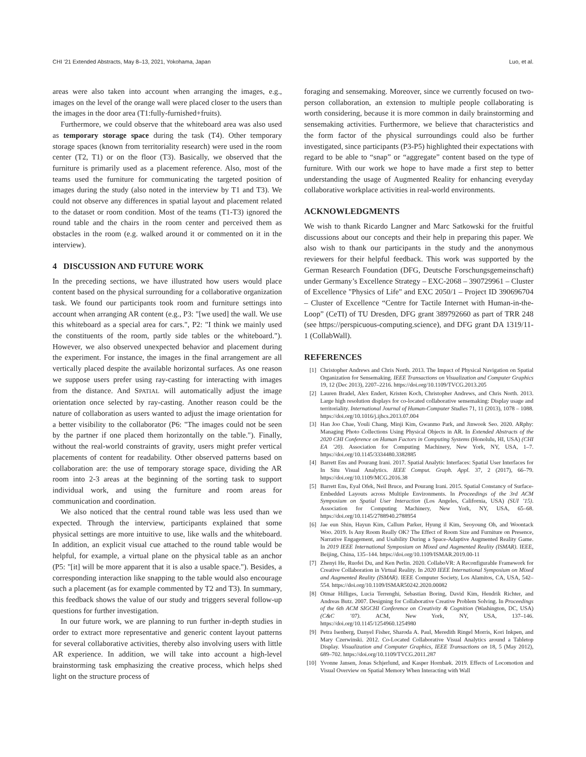CHI ’21 Extended Abstracts, May 8–13, 2021, Yokohama, Japan Luo, et al.
areas were also taken into account when arranging the images, e.g., images on the level of the orange wall were placed closer to the users than the images in the door area (T1:fully-furnished+fruits).
Furthermore, we could observe that the whiteboard area was also used as temporary storage space during the task (T4). Other temporary storage spaces (known from territoriality research) were used in the room center (T2, T1) or on the floor (T3). Basically, we observed that the furniture is primarily used as a placement reference. Also, most of the teams used the furniture for communicating the targeted position of images during the study (also noted in the interview by T1 and T3). We could not observe any differences in spatial layout and placement related to the dataset or room condition. Most of the teams (T1-T3) ignored the round table and the chairs in the room center and perceived them as obstacles in the room (e.g. walked around it or commented on it in the interview).
4 DISCUSSION AND FUTURE WORK
In the preceding sections, we have illustrated how users would place content based on the physical surrounding for a collaborative organization task. We found our participants took room and furniture settings into account when arranging AR content (e.g., P3: "[we used] the wall. We use this whiteboard as a special area for cars.", P2: "I think we mainly used the constituents of the room, partly side tables or the whiteboard."). However, we also observed unexpected behavior and placement during the experiment. For instance, the images in the final arrangement are all vertically placed despite the available horizontal surfaces. As one reason we suppose users prefer using ray-casting for interacting with images from the distance. And SPATIAL will automatically adjust the image orientation once selected by ray-casting. Another reason could be the nature of collaboration as users wanted to adjust the image orientation for a better visibility to the collaborator (P6: "The images could not be seen by the partner if one placed them horizontally on the table."). Finally, without the real-world constraints of gravity, users might prefer vertical placements of content for readability. Other observed patterns based on collaboration are: the use of temporary storage space, dividing the AR room into 2-3 areas at the beginning of the sorting task to support individual work, and using the furniture and room areas for communication and coordination.
We also noticed that the central round table was less used than we expected. Through the interview, participants explained that some physical settings are more intuitive to use, like walls and the whiteboard. In addition, an explicit visual cue attached to the round table would be helpful, for example, a virtual plane on the physical table as an anchor (P5: "[it] will be more apparent that it is also a usable space."). Besides, a corresponding interaction like snapping to the table would also encourage such a placement (as for example commented by T2 and T3). In summary, this feedback shows the value of our study and triggers several follow-up questions for further investigation.
In our future work, we are planning to run further in-depth studies in order to extract more representative and generic content layout patterns for several collaborative activities, thereby also involving users with little AR experience. In addition, we will take into account a high-level brainstorming task emphasizing the creative process, which helps shed light on the structure process of
foraging and sensemaking. Moreover, since we currently focused on two-person collaboration, an extension to multiple people collaborating is worth considering, because it is more common in daily brainstorming and sensemaking activities. Furthermore, we believe that characteristics and the form factor of the physical surroundings could also be further investigated, since participants (P3-P5) highlighted their expectations with regard to be able to “snap” or “aggregate” content based on the type of furniture. With our work we hope to have made a first step to better understanding the usage of Augmented Reality for enhancing everyday collaborative workplace activities in real-world environments.
ACKNOWLEDGMENTS
We wish to thank Ricardo Langner and Marc Satkowski for the fruitful discussions about our concepts and their help in preparing this paper. We also wish to thank our participants in the study and the anonymous reviewers for their helpful feedback. This work was supported by the German Research Foundation (DFG, Deutsche Forschungsgemeinschaft) under Germany’s Excellence Strategy – EXC-2068 – 390729961 – Cluster of Excellence "Physics of Life" and EXC 2050/1 – Project ID 390696704 – Cluster of Excellence “Centre for Tactile Internet with Human-in-the-Loop” (CeTI) of TU Dresden, DFG grant 389792660 as part of TRR 248 (see https://perspicuous-computing.science), and DFG grant DA 1319/11-1 (CollabWall).
REFERENCES
[1] Christopher Andrews and Chris North. 2013. The Impact of Physical Navigation on Spatial Organization for Sensemaking. IEEE Transactions on Visualization and Computer Graphics 19, 12 (Dec 2013), 2207–2216. https://doi.org/10.1109/TVCG.2013.205
[2] Lauren Bradel, Alex Endert, Kristen Koch, Christopher Andrews, and Chris North. 2013. Large high resolution displays for co-located collaborative sensemaking: Display usage and territoriality. International Journal of Human-Computer Studies 71, 11 (2013), 1078 – 1088. https://doi.org/10.1016/j.ijhcs.2013.07.004
[3] Han Joo Chae, Youli Chang, Minji Kim, Gwanmo Park, and Jinwook Seo. 2020. ARphy: Managing Photo Collections Using Physical Objects in AR. In Extended Abstracts of the 2020 CHI Conference on Human Factors in Computing Systems (Honolulu, HI, USA) (CHI EA ’20). Association for Computing Machinery, New York, NY, USA, 1–7. https://doi.org/10.1145/3334480.3382885
[4] Barrett Ens and Pourang Irani. 2017. Spatial Analytic Interfaces: Spatial User Interfaces for In Situ Visual Analytics. IEEE Comput. Graph. Appl. 37, 2 (2017), 66–79. https://doi.org/10.1109/MCG.2016.38
[5] Barrett Ens, Eyal Ofek, Neil Bruce, and Pourang Irani. 2015. Spatial Constancy of Surface-Embedded Layouts across Multiple Environments. In Proceedings of the 3rd ACM Symposium on Spatial User Interaction (Los Angeles, California, USA) (SUI ’15). Association for Computing Machinery, New York, NY, USA, 65–68. https://doi.org/10.1145/2788940.2788954
[6] Jae eun Shin, Hayun Kim, Callum Parker, Hyung il Kim, Seoyoung Oh, and Woontack Woo. 2019. Is Any Room Really OK? The Effect of Room Size and Furniture on Presence, Narrative Engagement, and Usability During a Space-Adaptive Augmented Reality Game. In 2019 IEEE International Symposium on Mixed and Augmented Reality (ISMAR). IEEE, Beijing, China, 135–144. https://doi.org/10.1109/ISMAR.2019.00-11
[7] Zhenyi He, Ruofei Du, and Ken Perlin. 2020. CollaboVR: A Reconfigurable Framework for Creative Collaboration in Virtual Reality. In 2020 IEEE International Symposium on Mixed and Augmented Reality (ISMAR). IEEE Computer Society, Los Alamitos, CA, USA, 542–554. https://doi.org/10.1109/ISMAR50242.2020.00082
[8] Otmar Hilliges, Lucia Terrenghi, Sebastian Boring, David Kim, Hendrik Richter, and Andreas Butz. 2007. Designing for Collaborative Creative Problem Solving. In Proceedings of the 6th ACM SIGCHI Conference on Creativity & Cognition (Washington, DC, USA) (C&C ’07). ACM, New York, NY, USA, 137–146. https://doi.org/10.1145/1254960.1254980
[9] Petra Isenberg, Danyel Fisher, Sharoda A. Paul, Meredith Ringel Morris, Kori Inkpen, and Mary Czerwinski. 2012. Co-Located Collaborative Visual Analytics around a Tabletop Display. Visualization and Computer Graphics, IEEE Transactions on 18, 5 (May 2012), 689–702. https://doi.org/10.1109/TVCG.2011.287
[10] Yvonne Jansen, Jonas Schjerlund, and Kasper Hornbæk. 2019. Effects of Locomotion and Visual Overview on Spatial Memory When Interacting with Wall